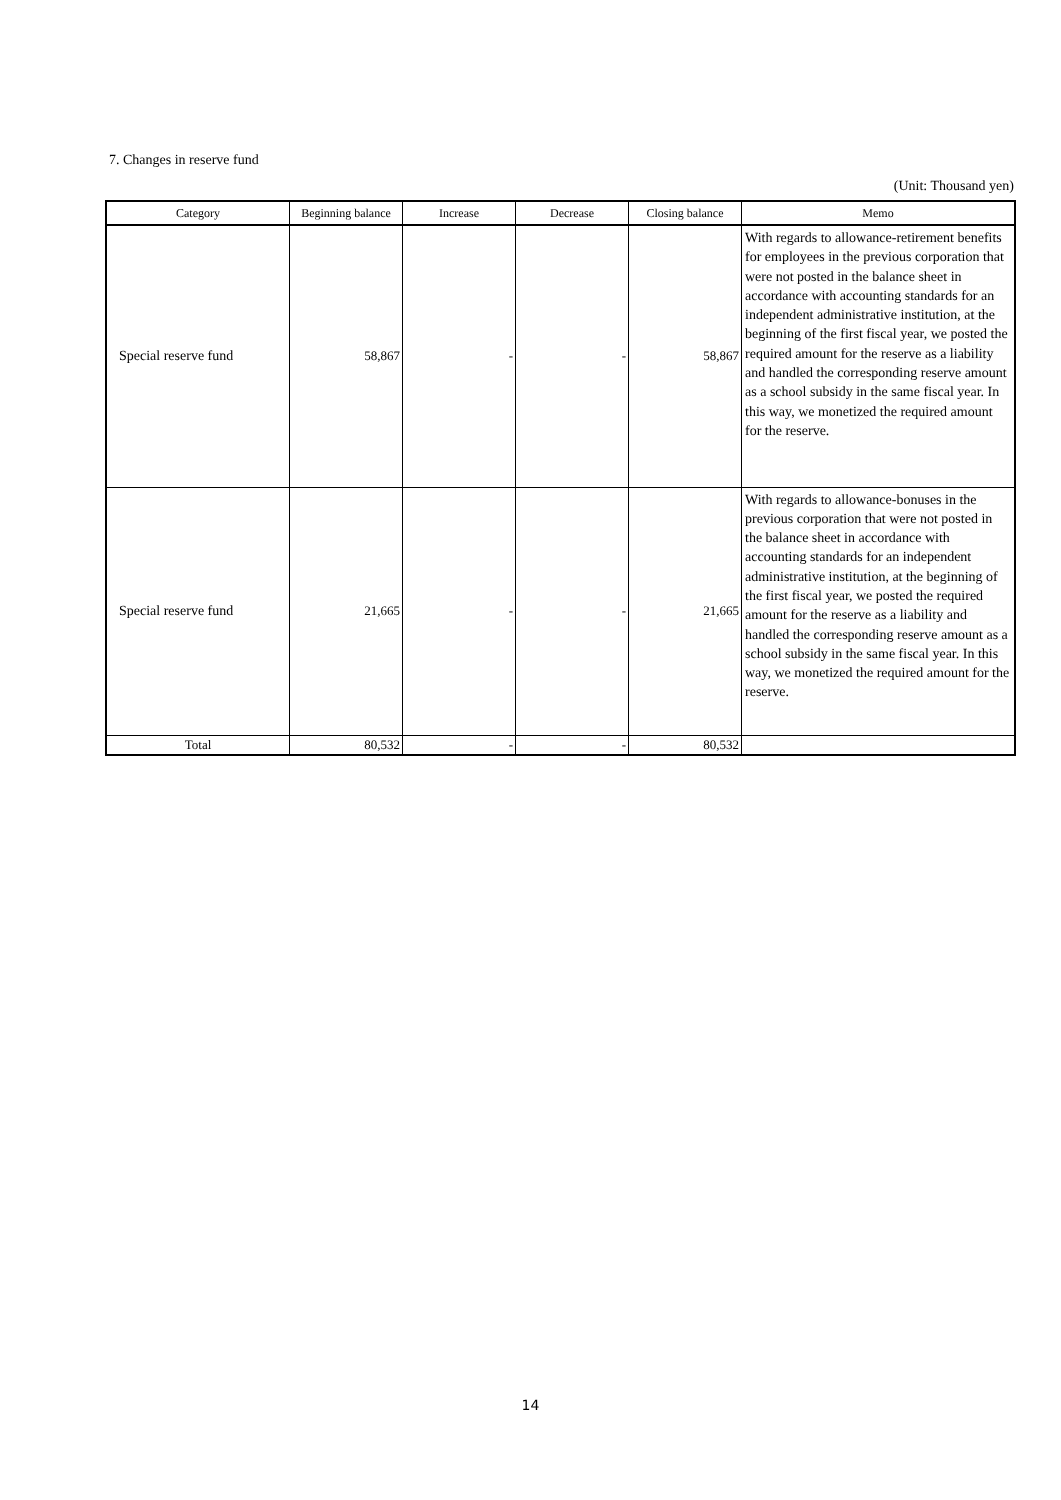7. Changes in reserve fund
(Unit: Thousand yen)
| Category | Beginning balance | Increase | Decrease | Closing balance | Memo |
| --- | --- | --- | --- | --- | --- |
| Special reserve fund | 58,867 | - | - | 58,867 | With regards to allowance-retirement benefits for employees in the previous corporation that were not posted in the balance sheet in accordance with accounting standards for an independent administrative institution, at the beginning of the first fiscal year, we posted the required amount for the reserve as a liability and handled the corresponding reserve amount as a school subsidy in the same fiscal year. In this way, we monetized the required amount for the reserve. |
| Special reserve fund | 21,665 | - | - | 21,665 | With regards to allowance-bonuses in the previous corporation that were not posted in the balance sheet in accordance with accounting standards for an independent administrative institution, at the beginning of the first fiscal year, we posted the required amount for the reserve as a liability and handled the corresponding reserve amount as a school subsidy in the same fiscal year. In this way, we monetized the required amount for the reserve. |
| Total | 80,532 | - | - | 80,532 | |
14